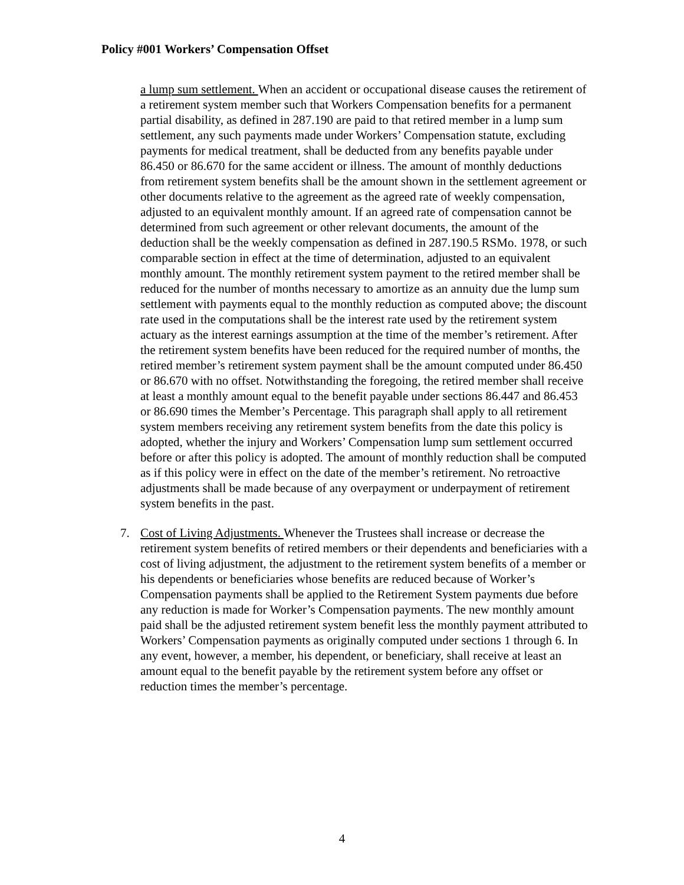Policy #001 Workers’ Compensation Offset
a lump sum settlement. When an accident or occupational disease causes the retirement of a retirement system member such that Workers Compensation benefits for a permanent partial disability, as defined in 287.190 are paid to that retired member in a lump sum settlement, any such payments made under Workers’ Compensation statute, excluding payments for medical treatment, shall be deducted from any benefits payable under 86.450 or 86.670 for the same accident or illness. The amount of monthly deductions from retirement system benefits shall be the amount shown in the settlement agreement or other documents relative to the agreement as the agreed rate of weekly compensation, adjusted to an equivalent monthly amount. If an agreed rate of compensation cannot be determined from such agreement or other relevant documents, the amount of the deduction shall be the weekly compensation as defined in 287.190.5 RSMo. 1978, or such comparable section in effect at the time of determination, adjusted to an equivalent monthly amount. The monthly retirement system payment to the retired member shall be reduced for the number of months necessary to amortize as an annuity due the lump sum settlement with payments equal to the monthly reduction as computed above; the discount rate used in the computations shall be the interest rate used by the retirement system actuary as the interest earnings assumption at the time of the member’s retirement. After the retirement system benefits have been reduced for the required number of months, the retired member’s retirement system payment shall be the amount computed under 86.450 or 86.670 with no offset. Notwithstanding the foregoing, the retired member shall receive at least a monthly amount equal to the benefit payable under sections 86.447 and 86.453 or 86.690 times the Member’s Percentage. This paragraph shall apply to all retirement system members receiving any retirement system benefits from the date this policy is adopted, whether the injury and Workers’ Compensation lump sum settlement occurred before or after this policy is adopted. The amount of monthly reduction shall be computed as if this policy were in effect on the date of the member’s retirement. No retroactive adjustments shall be made because of any overpayment or underpayment of retirement system benefits in the past.
7. Cost of Living Adjustments. Whenever the Trustees shall increase or decrease the retirement system benefits of retired members or their dependents and beneficiaries with a cost of living adjustment, the adjustment to the retirement system benefits of a member or his dependents or beneficiaries whose benefits are reduced because of Worker’s Compensation payments shall be applied to the Retirement System payments due before any reduction is made for Worker’s Compensation payments. The new monthly amount paid shall be the adjusted retirement system benefit less the monthly payment attributed to Workers’ Compensation payments as originally computed under sections 1 through 6. In any event, however, a member, his dependent, or beneficiary, shall receive at least an amount equal to the benefit payable by the retirement system before any offset or reduction times the member’s percentage.
4